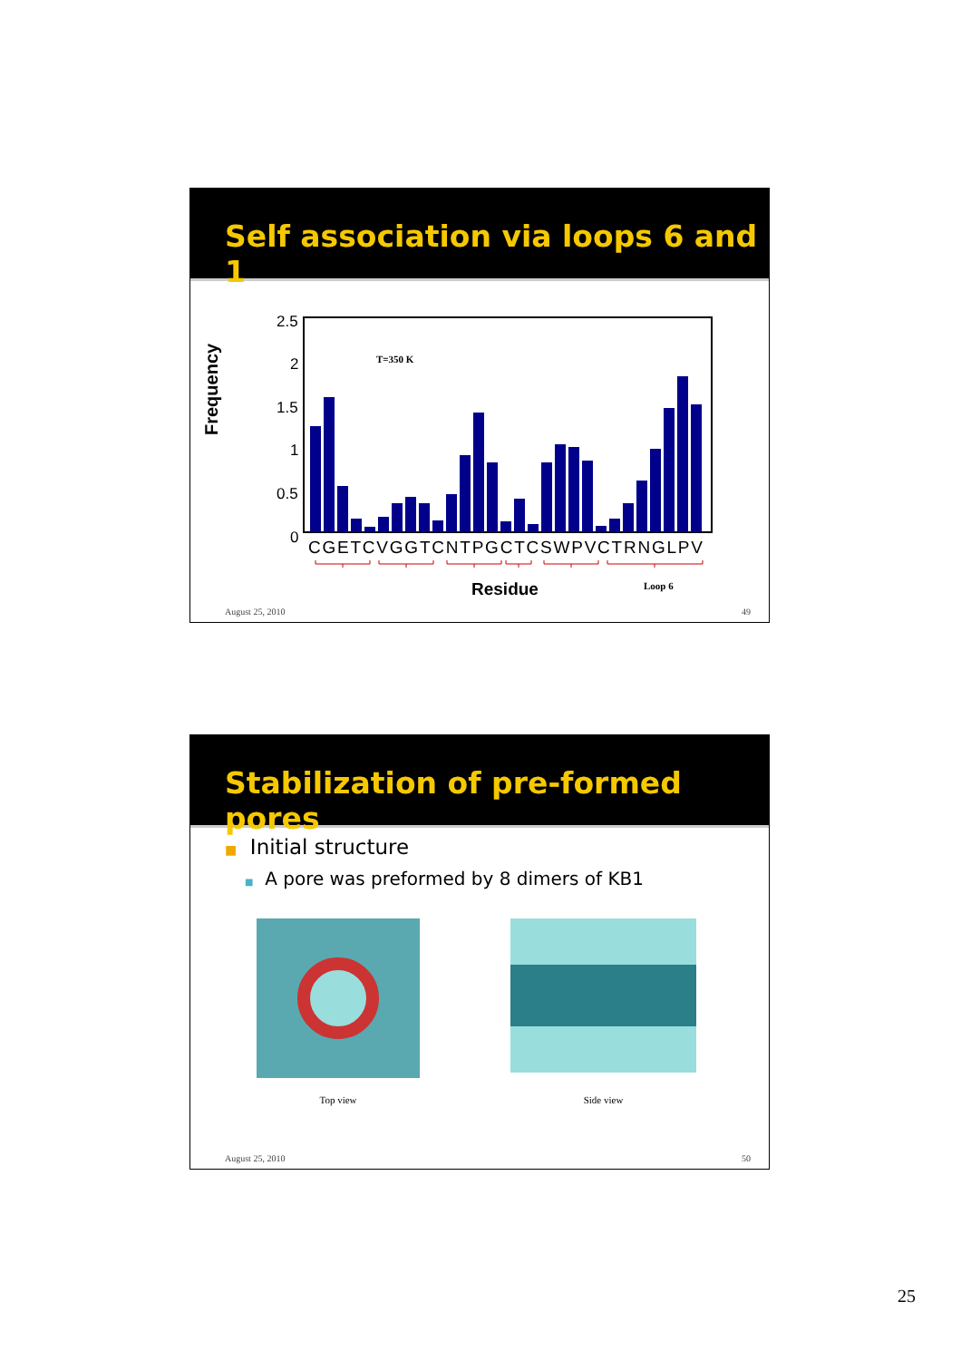Self association via loops 6 and 1
Frequency
2.5
2
1.5
1
0.5
0
T=350 K
CGETCVGGTCNTPGCTCSWPVCTRNGLPV
Residue
Loop 6
August 25, 2010 49
Stabilization of pre-formed pores
■ Initial structure
■ A pore was preformed by 8 dimers of KB1
Top view
Side view
August 25, 2010 50
25